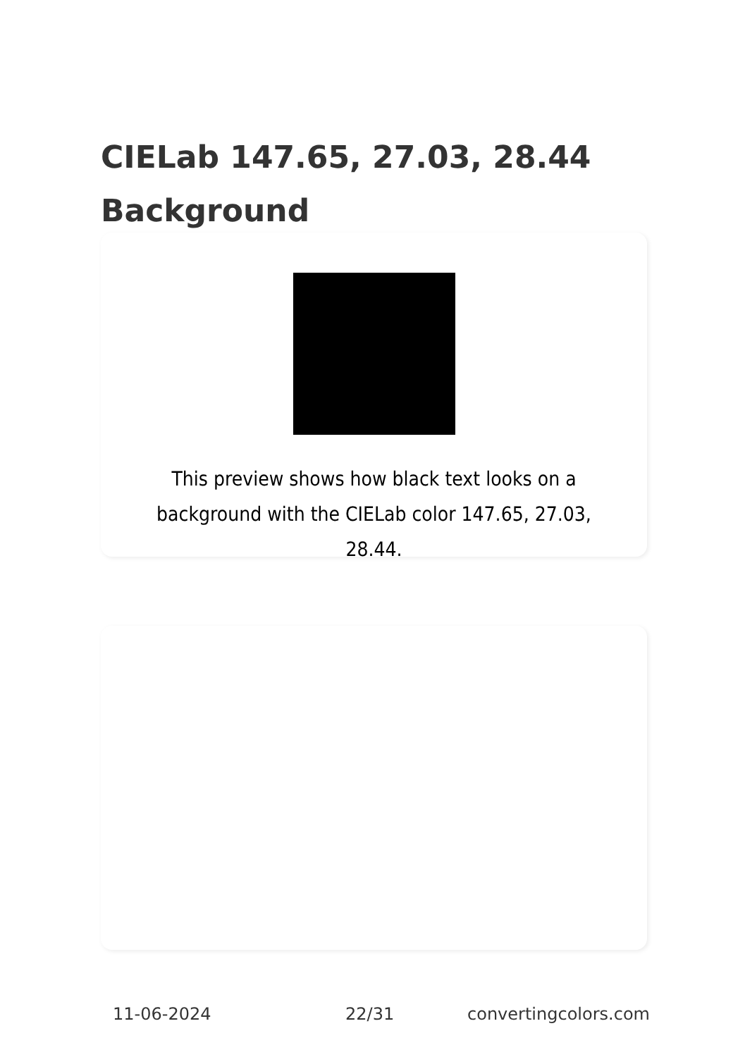CIELab 147.65, 27.03, 28.44 Background
This preview shows how black text looks on a background with the CIELab color 147.65, 27.03, 28.44.
11-06-2024 22/31 convertingcolors.com